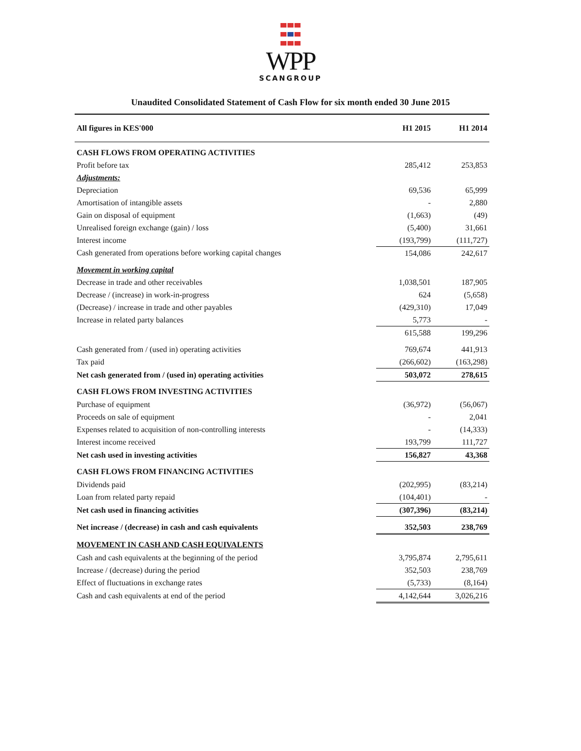WPP
SCANGROUP
Unaudited Consolidated Statement of Cash Flow for six month ended 30 June 2015
| All figures in KES'000 | H1 2015 | H1 2014 |
| --- | --- | --- |
| CASH FLOWS FROM OPERATING ACTIVITIES | | |
| Profit before tax | 285,412 | 253,853 |
| Adjustments: | | |
| Depreciation | 69,536 | 65,999 |
| Amortisation of intangible assets | - | 2,880 |
| Gain on disposal of equipment | (1,663) | (49) |
| Unrealised foreign exchange (gain) / loss | (5,400) | 31,661 |
| Interest income | (193,799) | (111,727) |
| Cash generated from operations before working capital changes | 154,086 | 242,617 |
| Movement in working capital | | |
| Decrease in trade and other receivables | 1,038,501 | 187,905 |
| Decrease / (increase) in work-in-progress | 624 | (5,658) |
| (Decrease) / increase in trade and other payables | (429,310) | 17,049 |
| Increase in related party balances | 5,773 | - |
| | 615,588 | 199,296 |
| Cash generated from / (used in) operating activities | 769,674 | 441,913 |
| Tax paid | (266,602) | (163,298) |
| Net cash generated from / (used in) operating activities | 503,072 | 278,615 |
| CASH FLOWS FROM INVESTING ACTIVITIES | | |
| Purchase of equipment | (36,972) | (56,067) |
| Proceeds on sale of equipment | - | 2,041 |
| Expenses related to acquisition of non-controlling interests | - | (14,333) |
| Interest income received | 193,799 | 111,727 |
| Net cash used in investing activities | 156,827 | 43,368 |
| CASH FLOWS FROM FINANCING ACTIVITIES | | |
| Dividends paid | (202,995) | (83,214) |
| Loan from related party repaid | (104,401) | - |
| Net cash used in financing activities | (307,396) | (83,214) |
| Net increase / (decrease) in cash and cash equivalents | 352,503 | 238,769 |
| MOVEMENT IN CASH AND CASH EQUIVALENTS | | |
| Cash and cash equivalents at the beginning of the period | 3,795,874 | 2,795,611 |
| Increase / (decrease) during the period | 352,503 | 238,769 |
| Effect of fluctuations in exchange rates | (5,733) | (8,164) |
| Cash and cash equivalents at end of the period | 4,142,644 | 3,026,216 |